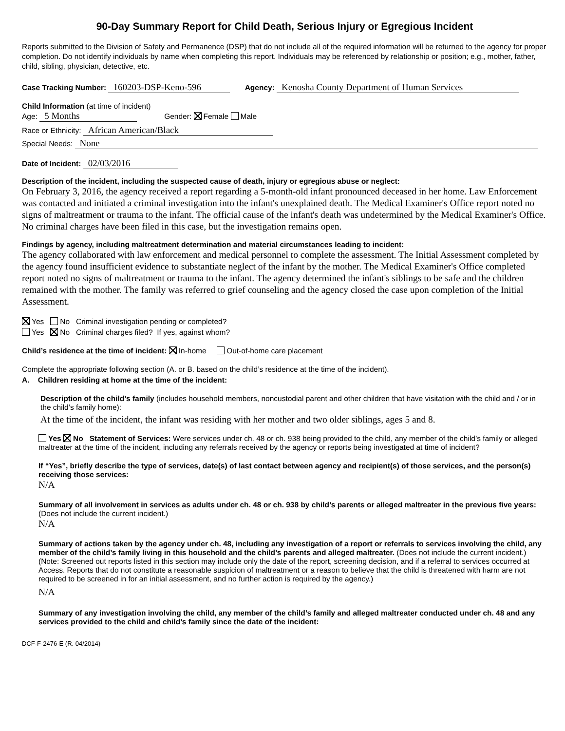90-Day Summary Report for Child Death, Serious Injury or Egregious Incident
Reports submitted to the Division of Safety and Permanence (DSP) that do not include all of the required information will be returned to the agency for proper completion. Do not identify individuals by name when completing this report. Individuals may be referenced by relationship or position; e.g., mother, father, child, sibling, physician, detective, etc.
Case Tracking Number: 160203-DSP-Keno-596 Agency: Kenosha County Department of Human Services
Child Information (at time of incident)
Age: 5 Months Gender: Female Male
Race or Ethnicity: African American/Black
Special Needs: None
Date of Incident: 02/03/2016
Description of the incident, including the suspected cause of death, injury or egregious abuse or neglect:
On February 3, 2016, the agency received a report regarding a 5-month-old infant pronounced deceased in her home. Law Enforcement was contacted and initiated a criminal investigation into the infant's unexplained death. The Medical Examiner's Office report noted no signs of maltreatment or trauma to the infant. The official cause of the infant's death was undetermined by the Medical Examiner's Office. No criminal charges have been filed in this case, but the investigation remains open.
Findings by agency, including maltreatment determination and material circumstances leading to incident:
The agency collaborated with law enforcement and medical personnel to complete the assessment. The Initial Assessment completed by the agency found insufficient evidence to substantiate neglect of the infant by the mother. The Medical Examiner's Office completed report noted no signs of maltreatment or trauma to the infant. The agency determined the infant's siblings to be safe and the children remained with the mother. The family was referred to grief counseling and the agency closed the case upon completion of the Initial Assessment.
Yes No Criminal investigation pending or completed?
Yes No Criminal charges filed? If yes, against whom?
Child’s residence at the time of incident: In-home Out-of-home care placement
Complete the appropriate following section (A. or B. based on the child’s residence at the time of the incident).
A. Children residing at home at the time of the incident:
Description of the child’s family (includes household members, noncustodial parent and other children that have visitation with the child and / or in the child’s family home):
At the time of the incident, the infant was residing with her mother and two older siblings, ages 5 and 8.
Yes No Statement of Services: Were services under ch. 48 or ch. 938 being provided to the child, any member of the child’s family or alleged maltreater at the time of the incident, including any referrals received by the agency or reports being investigated at time of incident?
If “Yes”, briefly describe the type of services, date(s) of last contact between agency and recipient(s) of those services, and the person(s) receiving those services:
N/A
Summary of all involvement in services as adults under ch. 48 or ch. 938 by child’s parents or alleged maltreater in the previous five years: (Does not include the current incident.)
N/A
Summary of actions taken by the agency under ch. 48, including any investigation of a report or referrals to services involving the child, any member of the child’s family living in this household and the child’s parents and alleged maltreater. (Does not include the current incident.)
(Note: Screened out reports listed in this section may include only the date of the report, screening decision, and if a referral to services occurred at Access. Reports that do not constitute a reasonable suspicion of maltreatment or a reason to believe that the child is threatened with harm are not required to be screened in for an initial assessment, and no further action is required by the agency.)
N/A
Summary of any investigation involving the child, any member of the child’s family and alleged maltreater conducted under ch. 48 and any services provided to the child and child’s family since the date of the incident:
DCF-F-2476-E (R. 04/2014)